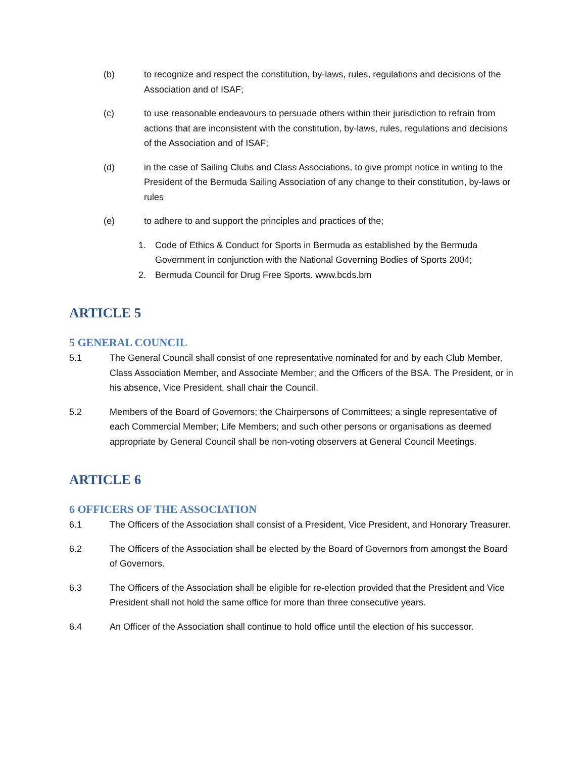(b) to recognize and respect the constitution, by-laws, rules, regulations and decisions of the Association and of ISAF;
(c) to use reasonable endeavours to persuade others within their jurisdiction to refrain from actions that are inconsistent with the constitution, by-laws, rules, regulations and decisions of the Association and of ISAF;
(d) in the case of Sailing Clubs and Class Associations, to give prompt notice in writing to the President of the Bermuda Sailing Association of any change to their constitution, by-laws or rules
(e) to adhere to and support the principles and practices of the;
1. Code of Ethics & Conduct for Sports in Bermuda as established by the Bermuda Government in conjunction with the National Governing Bodies of Sports 2004;
2. Bermuda Council for Drug Free Sports. www.bcds.bm
ARTICLE 5
5 GENERAL COUNCIL
5.1 The General Council shall consist of one representative nominated for and by each Club Member, Class Association Member, and Associate Member; and the Officers of the BSA. The President, or in his absence, Vice President, shall chair the Council.
5.2 Members of the Board of Governors; the Chairpersons of Committees; a single representative of each Commercial Member; Life Members; and such other persons or organisations as deemed appropriate by General Council shall be non-voting observers at General Council Meetings.
ARTICLE 6
6 OFFICERS OF THE ASSOCIATION
6.1 The Officers of the Association shall consist of a President, Vice President, and Honorary Treasurer.
6.2 The Officers of the Association shall be elected by the Board of Governors from amongst the Board of Governors.
6.3 The Officers of the Association shall be eligible for re-election provided that the President and Vice President shall not hold the same office for more than three consecutive years.
6.4 An Officer of the Association shall continue to hold office until the election of his successor.